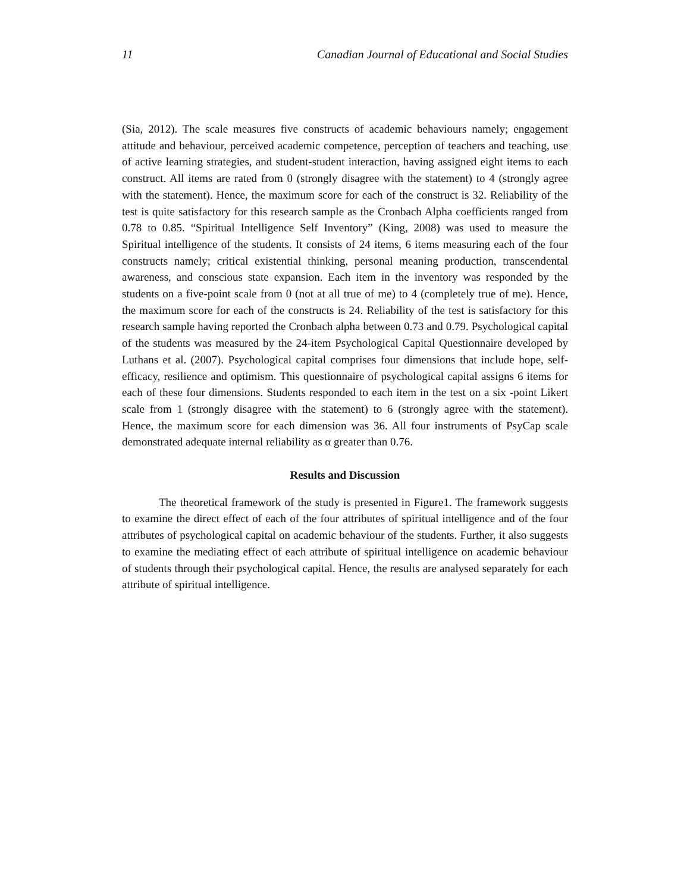11 Canadian Journal of Educational and Social Studies
(Sia, 2012). The scale measures five constructs of academic behaviours namely; engagement attitude and behaviour, perceived academic competence, perception of teachers and teaching, use of active learning strategies, and student-student interaction, having assigned eight items to each construct. All items are rated from 0 (strongly disagree with the statement) to 4 (strongly agree with the statement). Hence, the maximum score for each of the construct is 32. Reliability of the test is quite satisfactory for this research sample as the Cronbach Alpha coefficients ranged from 0.78 to 0.85. “Spiritual Intelligence Self Inventory” (King, 2008) was used to measure the Spiritual intelligence of the students. It consists of 24 items, 6 items measuring each of the four constructs namely; critical existential thinking, personal meaning production, transcendental awareness, and conscious state expansion. Each item in the inventory was responded by the students on a five-point scale from 0 (not at all true of me) to 4 (completely true of me). Hence, the maximum score for each of the constructs is 24. Reliability of the test is satisfactory for this research sample having reported the Cronbach alpha between 0.73 and 0.79. Psychological capital of the students was measured by the 24-item Psychological Capital Questionnaire developed by Luthans et al. (2007). Psychological capital comprises four dimensions that include hope, self-efficacy, resilience and optimism. This questionnaire of psychological capital assigns 6 items for each of these four dimensions. Students responded to each item in the test on a six -point Likert scale from 1 (strongly disagree with the statement) to 6 (strongly agree with the statement). Hence, the maximum score for each dimension was 36. All four instruments of PsyCap scale demonstrated adequate internal reliability as α greater than 0.76.
Results and Discussion
The theoretical framework of the study is presented in Figure1. The framework suggests to examine the direct effect of each of the four attributes of spiritual intelligence and of the four attributes of psychological capital on academic behaviour of the students. Further, it also suggests to examine the mediating effect of each attribute of spiritual intelligence on academic behaviour of students through their psychological capital. Hence, the results are analysed separately for each attribute of spiritual intelligence.